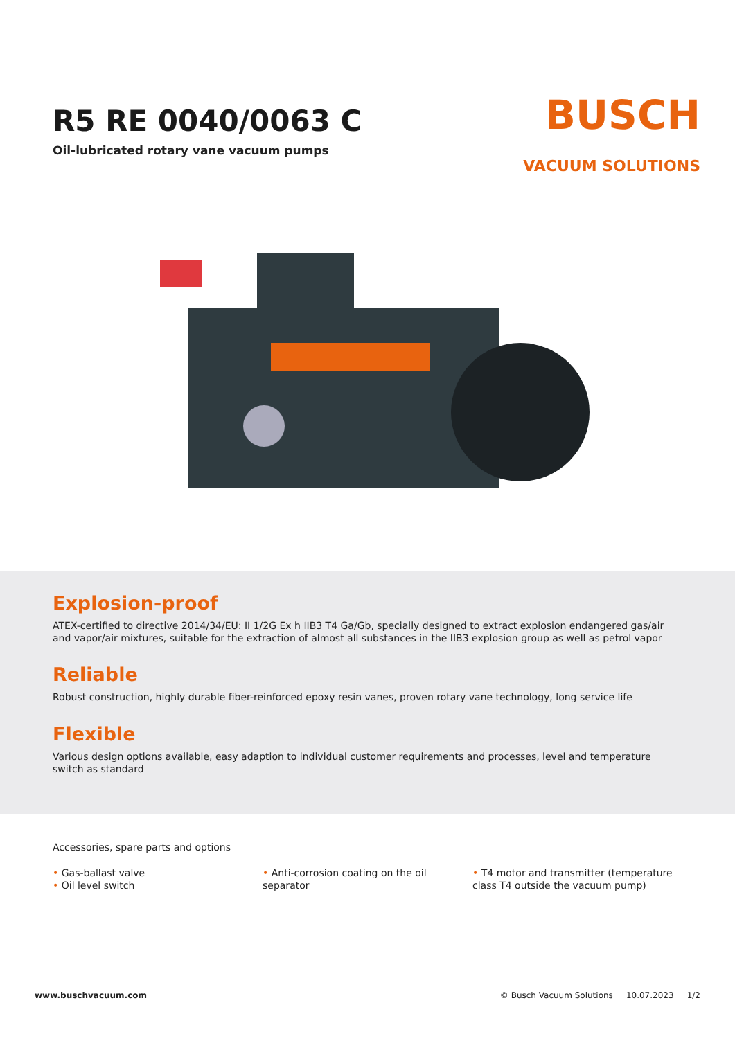R5 RE 0040/0063 C
Oil-lubricated rotary vane vacuum pumps
BUSCH
VACUUM SOLUTIONS
Explosion-proof
ATEX-certified to directive 2014/34/EU: II 1/2G Ex h IIB3 T4 Ga/Gb, specially designed to extract explosion endangered gas/air and vapor/air mixtures, suitable for the extraction of almost all substances in the IIB3 explosion group as well as petrol vapor
Reliable
Robust construction, highly durable fiber-reinforced epoxy resin vanes, proven rotary vane technology, long service life
Flexible
Various design options available, easy adaption to individual customer requirements and processes, level and temperature switch as standard
Accessories, spare parts and options
• Gas-ballast valve
• Oil level switch
• Anti-corrosion coating on the oil separator
• T4 motor and transmitter (temperature class T4 outside the vacuum pump)
www.buschvacuum.com © Busch Vacuum Solutions 10.07.2023 1/2